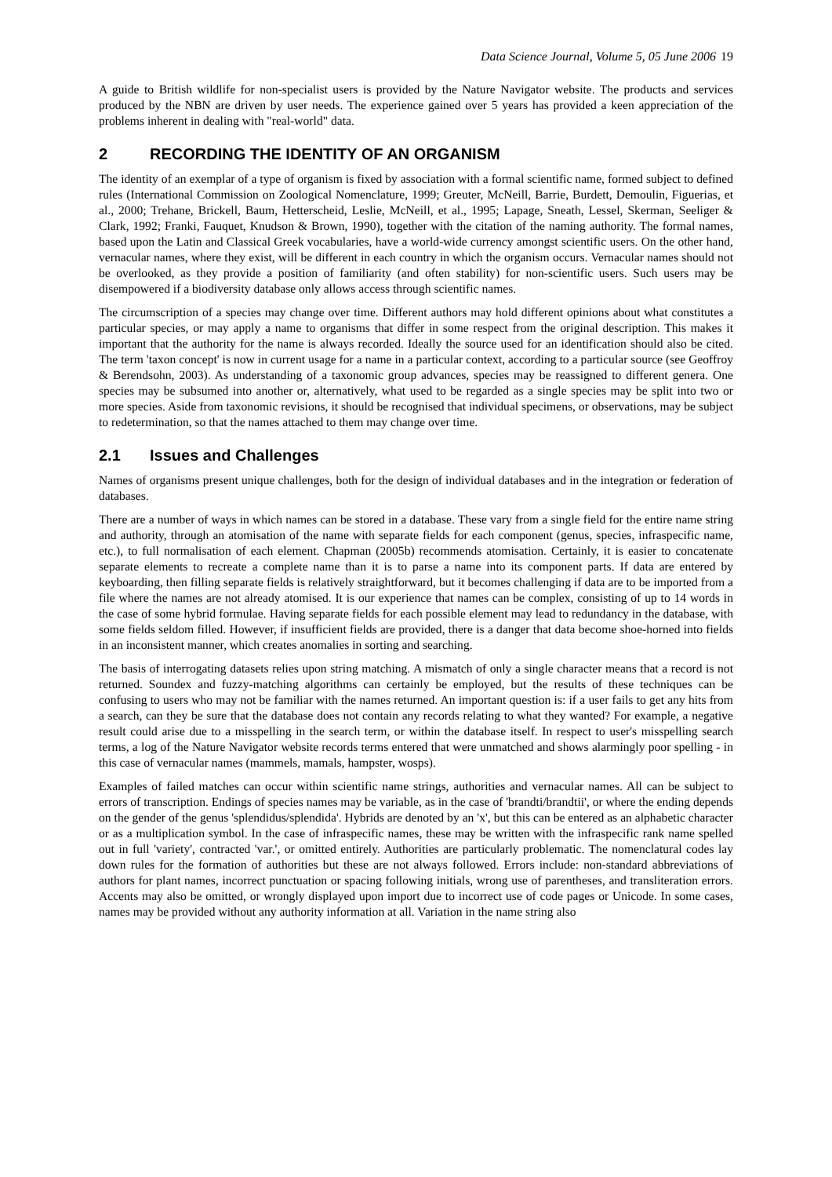Data Science Journal, Volume 5, 05 June 2006 19
A guide to British wildlife for non-specialist users is provided by the Nature Navigator website. The products and services produced by the NBN are driven by user needs. The experience gained over 5 years has provided a keen appreciation of the problems inherent in dealing with "real-world" data.
2 RECORDING THE IDENTITY OF AN ORGANISM
The identity of an exemplar of a type of organism is fixed by association with a formal scientific name, formed subject to defined rules (International Commission on Zoological Nomenclature, 1999; Greuter, McNeill, Barrie, Burdett, Demoulin, Figuerias, et al., 2000; Trehane, Brickell, Baum, Hetterscheid, Leslie, McNeill, et al., 1995; Lapage, Sneath, Lessel, Skerman, Seeliger & Clark, 1992; Franki, Fauquet, Knudson & Brown, 1990), together with the citation of the naming authority. The formal names, based upon the Latin and Classical Greek vocabularies, have a world-wide currency amongst scientific users. On the other hand, vernacular names, where they exist, will be different in each country in which the organism occurs. Vernacular names should not be overlooked, as they provide a position of familiarity (and often stability) for non-scientific users. Such users may be disempowered if a biodiversity database only allows access through scientific names.
The circumscription of a species may change over time. Different authors may hold different opinions about what constitutes a particular species, or may apply a name to organisms that differ in some respect from the original description. This makes it important that the authority for the name is always recorded. Ideally the source used for an identification should also be cited. The term 'taxon concept' is now in current usage for a name in a particular context, according to a particular source (see Geoffroy & Berendsohn, 2003). As understanding of a taxonomic group advances, species may be reassigned to different genera. One species may be subsumed into another or, alternatively, what used to be regarded as a single species may be split into two or more species. Aside from taxonomic revisions, it should be recognised that individual specimens, or observations, may be subject to redetermination, so that the names attached to them may change over time.
2.1 Issues and Challenges
Names of organisms present unique challenges, both for the design of individual databases and in the integration or federation of databases.
There are a number of ways in which names can be stored in a database. These vary from a single field for the entire name string and authority, through an atomisation of the name with separate fields for each component (genus, species, infraspecific name, etc.), to full normalisation of each element. Chapman (2005b) recommends atomisation. Certainly, it is easier to concatenate separate elements to recreate a complete name than it is to parse a name into its component parts. If data are entered by keyboarding, then filling separate fields is relatively straightforward, but it becomes challenging if data are to be imported from a file where the names are not already atomised. It is our experience that names can be complex, consisting of up to 14 words in the case of some hybrid formulae. Having separate fields for each possible element may lead to redundancy in the database, with some fields seldom filled. However, if insufficient fields are provided, there is a danger that data become shoe-horned into fields in an inconsistent manner, which creates anomalies in sorting and searching.
The basis of interrogating datasets relies upon string matching. A mismatch of only a single character means that a record is not returned. Soundex and fuzzy-matching algorithms can certainly be employed, but the results of these techniques can be confusing to users who may not be familiar with the names returned. An important question is: if a user fails to get any hits from a search, can they be sure that the database does not contain any records relating to what they wanted? For example, a negative result could arise due to a misspelling in the search term, or within the database itself. In respect to user's misspelling search terms, a log of the Nature Navigator website records terms entered that were unmatched and shows alarmingly poor spelling - in this case of vernacular names (mammels, mamals, hampster, wosps).
Examples of failed matches can occur within scientific name strings, authorities and vernacular names. All can be subject to errors of transcription. Endings of species names may be variable, as in the case of 'brandti/brandtii', or where the ending depends on the gender of the genus 'splendidus/splendida'. Hybrids are denoted by an 'x', but this can be entered as an alphabetic character or as a multiplication symbol. In the case of infraspecific names, these may be written with the infraspecific rank name spelled out in full 'variety', contracted 'var.', or omitted entirely. Authorities are particularly problematic. The nomenclatural codes lay down rules for the formation of authorities but these are not always followed. Errors include: non-standard abbreviations of authors for plant names, incorrect punctuation or spacing following initials, wrong use of parentheses, and transliteration errors. Accents may also be omitted, or wrongly displayed upon import due to incorrect use of code pages or Unicode. In some cases, names may be provided without any authority information at all. Variation in the name string also